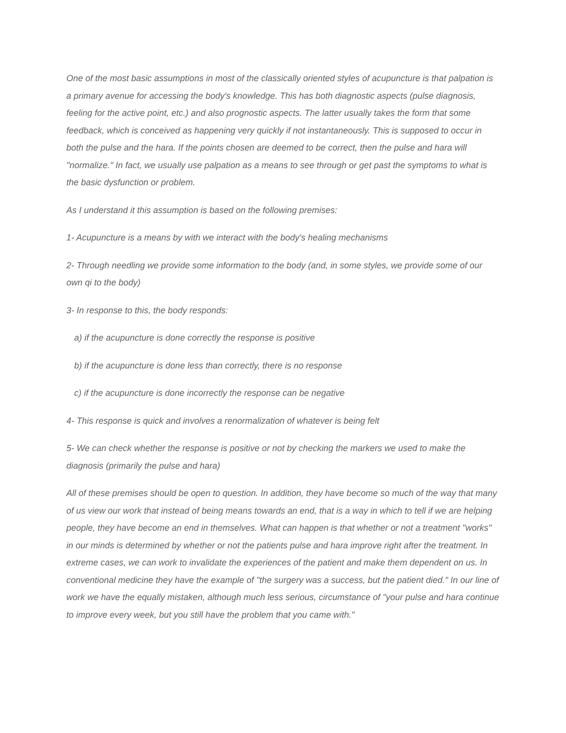One of the most basic assumptions in most of the classically oriented styles of acupuncture is that palpation is a primary avenue for accessing the body's knowledge. This has both diagnostic aspects (pulse diagnosis, feeling for the active point, etc.) and also prognostic aspects. The latter usually takes the form that some feedback, which is conceived as happening very quickly if not instantaneously. This is supposed to occur in both the pulse and the hara. If the points chosen are deemed to be correct, then the pulse and hara will "normalize." In fact, we usually use palpation as a means to see through or get past the symptoms to what is the basic dysfunction or problem.
As I understand it this assumption is based on the following premises:
1- Acupuncture is a means by with we interact with the body's healing mechanisms
2- Through needling we provide some information to the body (and, in some styles, we provide some of our own qi to the body)
3- In response to this, the body responds:
a) if the acupuncture is done correctly the response is positive
b) if the acupuncture is done less than correctly, there is no response
c) if the acupuncture is done incorrectly the response can be negative
4- This response is quick and involves a renormalization of whatever is being felt
5- We can check whether the response is positive or not by checking the markers we used to make the diagnosis (primarily the pulse and hara)
All of these premises should be open to question. In addition, they have become so much of the way that many of us view our work that instead of being means towards an end, that is a way in which to tell if we are helping people, they have become an end in themselves. What can happen is that whether or not a treatment "works" in our minds is determined by whether or not the patients pulse and hara improve right after the treatment. In extreme cases, we can work to invalidate the experiences of the patient and make them dependent on us. In conventional medicine they have the example of "the surgery was a success, but the patient died." In our line of work we have the equally mistaken, although much less serious, circumstance of "your pulse and hara continue to improve every week, but you still have the problem that you came with."